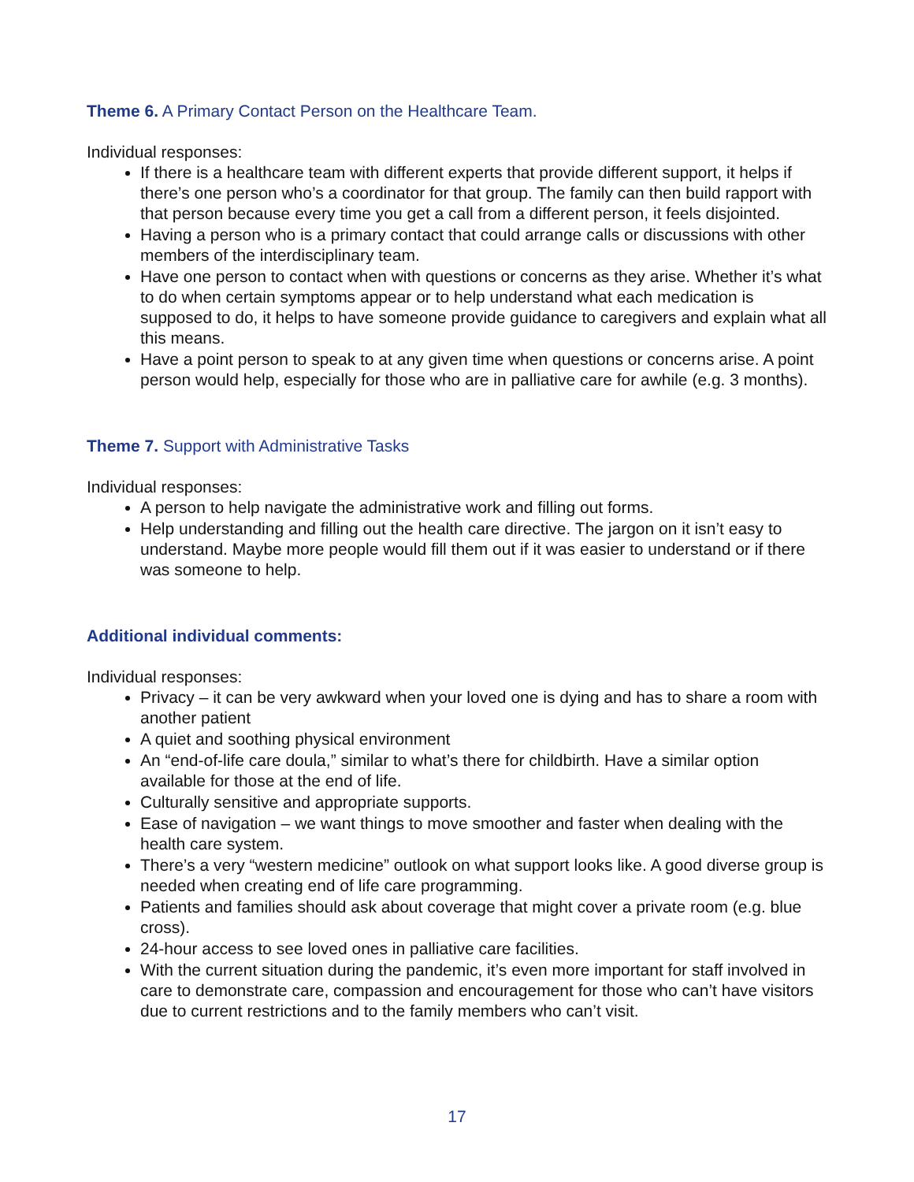Theme 6. A Primary Contact Person on the Healthcare Team.
Individual responses:
If there is a healthcare team with different experts that provide different support, it helps if there’s one person who’s a coordinator for that group. The family can then build rapport with that person because every time you get a call from a different person, it feels disjointed.
Having a person who is a primary contact that could arrange calls or discussions with other members of the interdisciplinary team.
Have one person to contact when with questions or concerns as they arise. Whether it’s what to do when certain symptoms appear or to help understand what each medication is supposed to do, it helps to have someone provide guidance to caregivers and explain what all this means.
Have a point person to speak to at any given time when questions or concerns arise. A point person would help, especially for those who are in palliative care for awhile (e.g. 3 months).
Theme 7. Support with Administrative Tasks
Individual responses:
A person to help navigate the administrative work and filling out forms.
Help understanding and filling out the health care directive. The jargon on it isn’t easy to understand. Maybe more people would fill them out if it was easier to understand or if there was someone to help.
Additional individual comments:
Individual responses:
Privacy – it can be very awkward when your loved one is dying and has to share a room with another patient
A quiet and soothing physical environment
An “end-of-life care doula,” similar to what’s there for childbirth. Have a similar option available for those at the end of life.
Culturally sensitive and appropriate supports.
Ease of navigation – we want things to move smoother and faster when dealing with the health care system.
There’s a very “western medicine” outlook on what support looks like. A good diverse group is needed when creating end of life care programming.
Patients and families should ask about coverage that might cover a private room (e.g. blue cross).
24-hour access to see loved ones in palliative care facilities.
With the current situation during the pandemic, it’s even more important for staff involved in care to demonstrate care, compassion and encouragement for those who can’t have visitors due to current restrictions and to the family members who can’t visit.
17